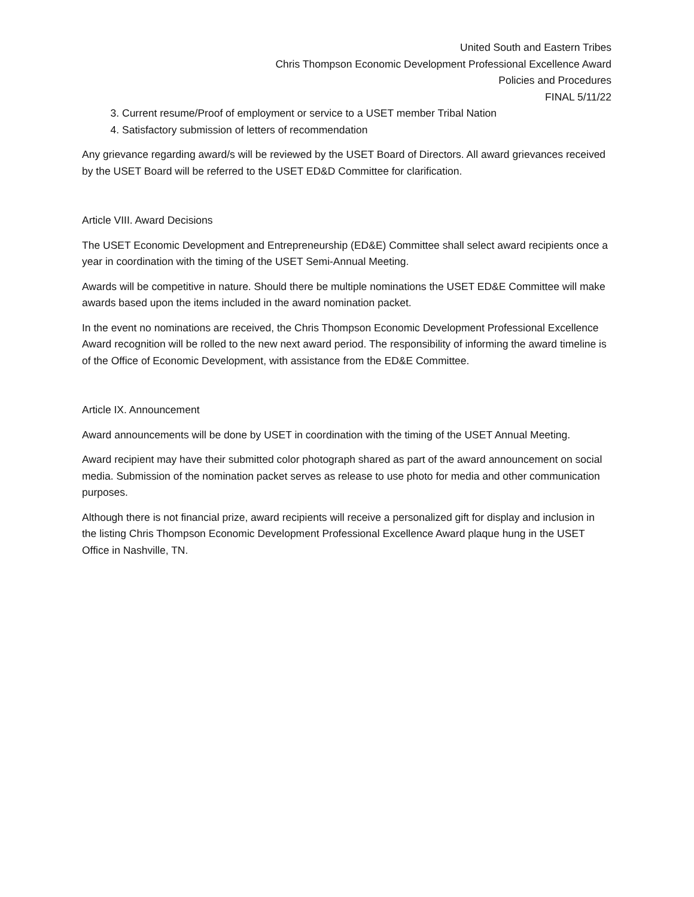United South and Eastern Tribes
Chris Thompson Economic Development Professional Excellence Award
Policies and Procedures
FINAL 5/11/22
3. Current resume/Proof of employment or service to a USET member Tribal Nation
4. Satisfactory submission of letters of recommendation
Any grievance regarding award/s will be reviewed by the USET Board of Directors. All award grievances received by the USET Board will be referred to the USET ED&D Committee for clarification.
Article VIII. Award Decisions
The USET Economic Development and Entrepreneurship (ED&E) Committee shall select award recipients once a year in coordination with the timing of the USET Semi-Annual Meeting.
Awards will be competitive in nature. Should there be multiple nominations the USET ED&E Committee will make awards based upon the items included in the award nomination packet.
In the event no nominations are received, the Chris Thompson Economic Development Professional Excellence Award recognition will be rolled to the new next award period. The responsibility of informing the award timeline is of the Office of Economic Development, with assistance from the ED&E Committee.
Article IX. Announcement
Award announcements will be done by USET in coordination with the timing of the USET Annual Meeting.
Award recipient may have their submitted color photograph shared as part of the award announcement on social media. Submission of the nomination packet serves as release to use photo for media and other communication purposes.
Although there is not financial prize, award recipients will receive a personalized gift for display and inclusion in the listing Chris Thompson Economic Development Professional Excellence Award plaque hung in the USET Office in Nashville, TN.